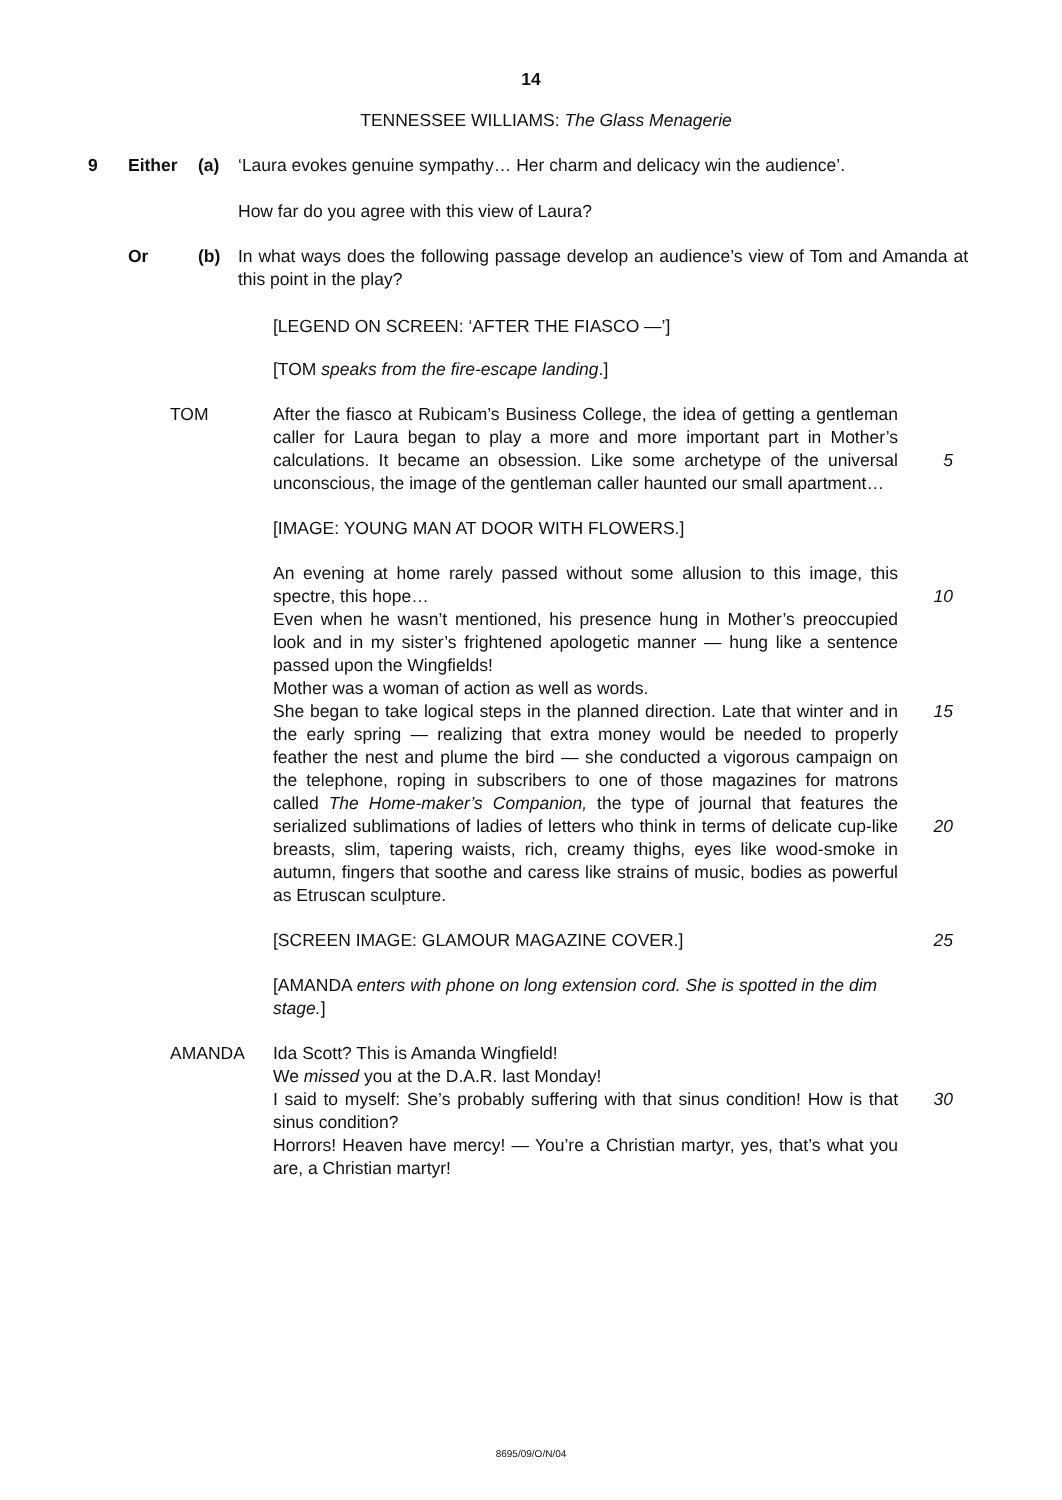14
TENNESSEE WILLIAMS: The Glass Menagerie
9 Either (a) ‘Laura evokes genuine sympathy… Her charm and delicacy win the audience’.
How far do you agree with this view of Laura?
Or (b) In what ways does the following passage develop an audience’s view of Tom and Amanda at this point in the play?
[LEGEND ON SCREEN: ‘AFTER THE FIASCO —’]
[TOM speaks from the fire-escape landing.]
TOM After the fiasco at Rubicam’s Business College, the idea of getting a gentleman caller for Laura began to play a more and more important part in Mother’s calculations. It became an obsession. Like some archetype of the universal unconscious, the image of the gentleman caller haunted our small apartment…
5
[IMAGE: YOUNG MAN AT DOOR WITH FLOWERS.]
An evening at home rarely passed without some allusion to this image, this spectre, this hope…
Even when he wasn’t mentioned, his presence hung in Mother’s preoccupied look and in my sister’s frightened apologetic manner — hung like a sentence passed upon the Wingfields!
Mother was a woman of action as well as words.
She began to take logical steps in the planned direction. Late that winter and in the early spring — realizing that extra money would be needed to properly feather the nest and plume the bird — she conducted a vigorous campaign on the telephone, roping in subscribers to one of those magazines for matrons called The Home-maker’s Companion, the type of journal that features the serialized sublimations of ladies of letters who think in terms of delicate cup-like breasts, slim, tapering waists, rich, creamy thighs, eyes like wood-smoke in autumn, fingers that soothe and caress like strains of music, bodies as powerful as Etruscan sculpture.
10
15
20
[SCREEN IMAGE: GLAMOUR MAGAZINE COVER.] 25
[AMANDA enters with phone on long extension cord. She is spotted in the dim stage.]
AMANDA Ida Scott? This is Amanda Wingfield!
We missed you at the D.A.R. last Monday!
I said to myself: She’s probably suffering with that sinus condition! How is that sinus condition?
Horrors! Heaven have mercy! — You’re a Christian martyr, yes, that’s what you are, a Christian martyr!
30
8695/09/O/N/04